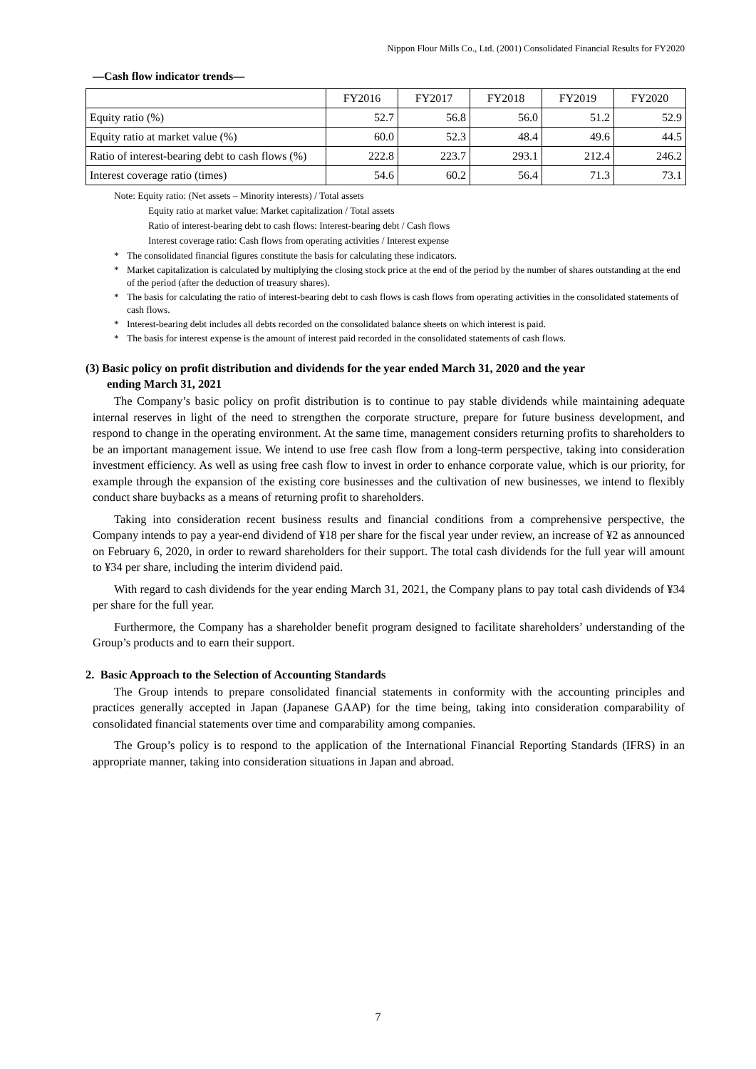Nippon Flour Mills Co., Ltd. (2001) Consolidated Financial Results for FY2020
―Cash flow indicator trends―
| | FY2016 | FY2017 | FY2018 | FY2019 | FY2020 |
| --- | --- | --- | --- | --- | --- |
| Equity ratio (%) | 52.7 | 56.8 | 56.0 | 51.2 | 52.9 |
| Equity ratio at market value (%) | 60.0 | 52.3 | 48.4 | 49.6 | 44.5 |
| Ratio of interest-bearing debt to cash flows (%) | 222.8 | 223.7 | 293.1 | 212.4 | 246.2 |
| Interest coverage ratio (times) | 54.6 | 60.2 | 56.4 | 71.3 | 73.1 |
Note: Equity ratio: (Net assets – Minority interests) / Total assets
Equity ratio at market value: Market capitalization / Total assets
Ratio of interest-bearing debt to cash flows: Interest-bearing debt / Cash flows
Interest coverage ratio: Cash flows from operating activities / Interest expense
* The consolidated financial figures constitute the basis for calculating these indicators.
* Market capitalization is calculated by multiplying the closing stock price at the end of the period by the number of shares outstanding at the end of the period (after the deduction of treasury shares).
* The basis for calculating the ratio of interest-bearing debt to cash flows is cash flows from operating activities in the consolidated statements of cash flows.
* Interest-bearing debt includes all debts recorded on the consolidated balance sheets on which interest is paid.
* The basis for interest expense is the amount of interest paid recorded in the consolidated statements of cash flows.
(3) Basic policy on profit distribution and dividends for the year ended March 31, 2020 and the year
ending March 31, 2021
The Company’s basic policy on profit distribution is to continue to pay stable dividends while maintaining adequate internal reserves in light of the need to strengthen the corporate structure, prepare for future business development, and respond to change in the operating environment. At the same time, management considers returning profits to shareholders to be an important management issue. We intend to use free cash flow from a long-term perspective, taking into consideration investment efficiency. As well as using free cash flow to invest in order to enhance corporate value, which is our priority, for example through the expansion of the existing core businesses and the cultivation of new businesses, we intend to flexibly conduct share buybacks as a means of returning profit to shareholders.
Taking into consideration recent business results and financial conditions from a comprehensive perspective, the Company intends to pay a year-end dividend of ¥18 per share for the fiscal year under review, an increase of ¥2 as announced on February 6, 2020, in order to reward shareholders for their support. The total cash dividends for the full year will amount to ¥34 per share, including the interim dividend paid.
With regard to cash dividends for the year ending March 31, 2021, the Company plans to pay total cash dividends of ¥34 per share for the full year.
Furthermore, the Company has a shareholder benefit program designed to facilitate shareholders’ understanding of the Group’s products and to earn their support.
2. Basic Approach to the Selection of Accounting Standards
The Group intends to prepare consolidated financial statements in conformity with the accounting principles and practices generally accepted in Japan (Japanese GAAP) for the time being, taking into consideration comparability of consolidated financial statements over time and comparability among companies.
The Group’s policy is to respond to the application of the International Financial Reporting Standards (IFRS) in an appropriate manner, taking into consideration situations in Japan and abroad.
7